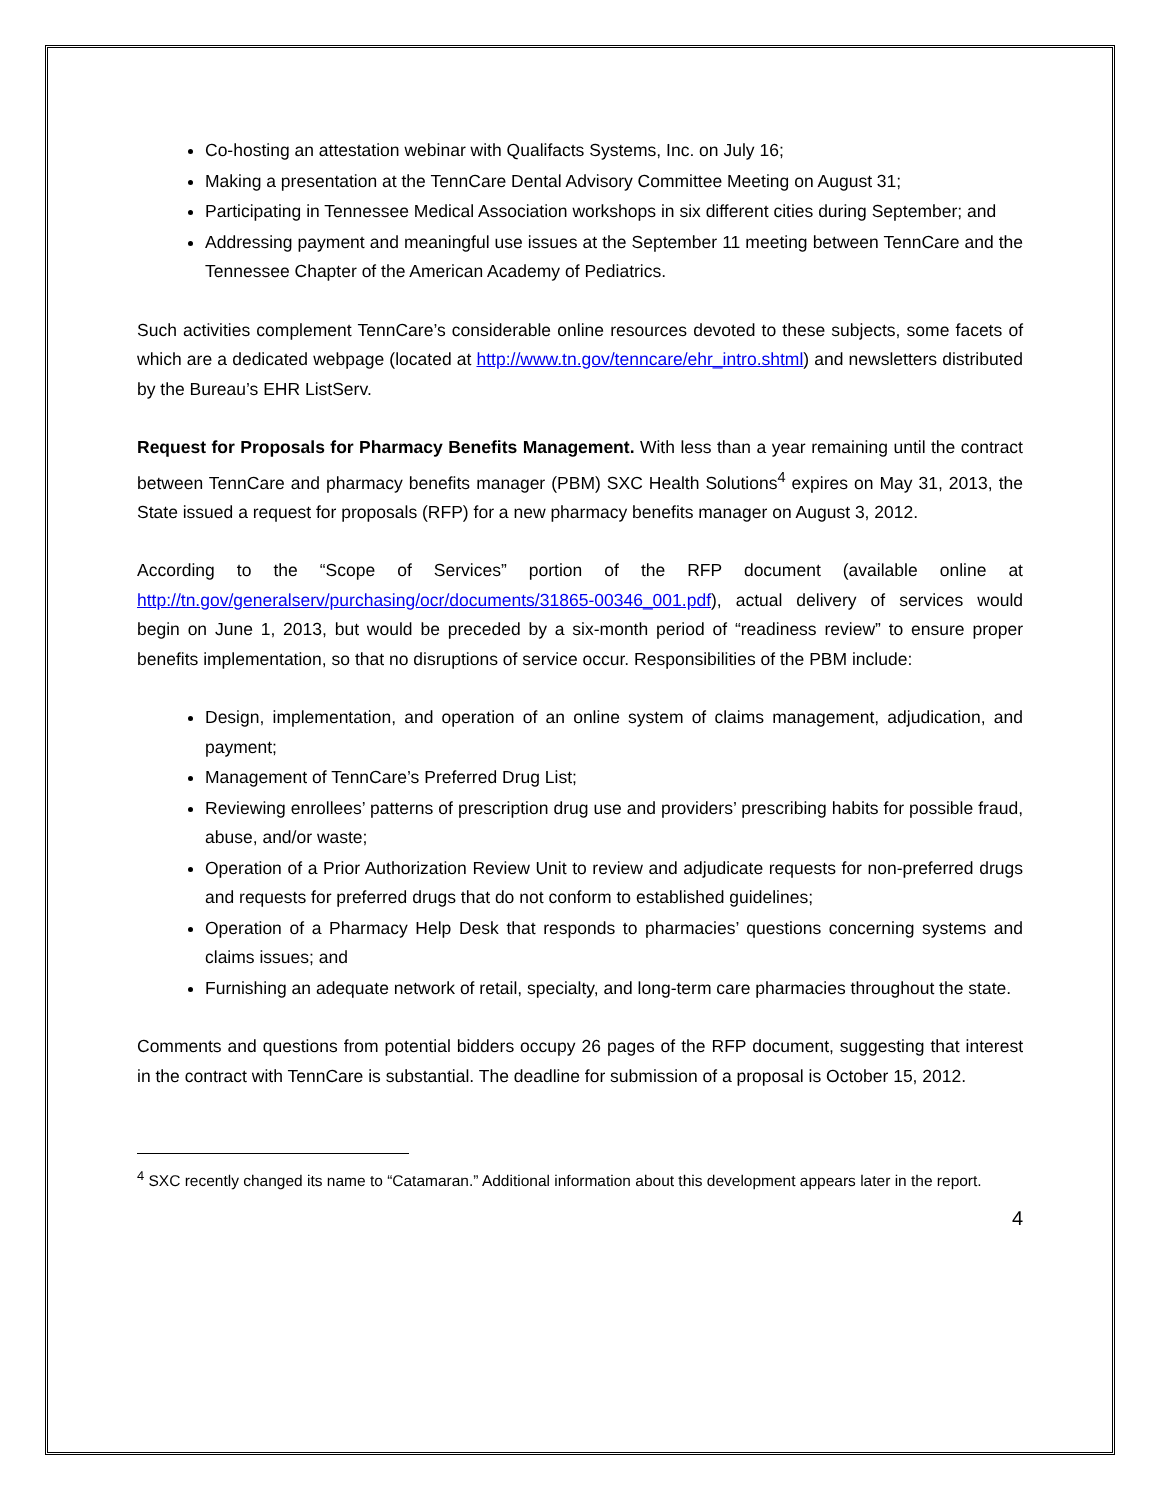Co-hosting an attestation webinar with Qualifacts Systems, Inc. on July 16;
Making a presentation at the TennCare Dental Advisory Committee Meeting on August 31;
Participating in Tennessee Medical Association workshops in six different cities during September; and
Addressing payment and meaningful use issues at the September 11 meeting between TennCare and the Tennessee Chapter of the American Academy of Pediatrics.
Such activities complement TennCare’s considerable online resources devoted to these subjects, some facets of which are a dedicated webpage (located at http://www.tn.gov/tenncare/ehr_intro.shtml) and newsletters distributed by the Bureau’s EHR ListServ.
Request for Proposals for Pharmacy Benefits Management. With less than a year remaining until the contract between TennCare and pharmacy benefits manager (PBM) SXC Health Solutions<sup>4</sup> expires on May 31, 2013, the State issued a request for proposals (RFP) for a new pharmacy benefits manager on August 3, 2012.
According to the “Scope of Services” portion of the RFP document (available online at http://tn.gov/generalserv/purchasing/ocr/documents/31865-00346_001.pdf), actual delivery of services would begin on June 1, 2013, but would be preceded by a six-month period of “readiness review” to ensure proper benefits implementation, so that no disruptions of service occur. Responsibilities of the PBM include:
Design, implementation, and operation of an online system of claims management, adjudication, and payment;
Management of TennCare’s Preferred Drug List;
Reviewing enrollees’ patterns of prescription drug use and providers’ prescribing habits for possible fraud, abuse, and/or waste;
Operation of a Prior Authorization Review Unit to review and adjudicate requests for non-preferred drugs and requests for preferred drugs that do not conform to established guidelines;
Operation of a Pharmacy Help Desk that responds to pharmacies’ questions concerning systems and claims issues; and
Furnishing an adequate network of retail, specialty, and long-term care pharmacies throughout the state.
Comments and questions from potential bidders occupy 26 pages of the RFP document, suggesting that interest in the contract with TennCare is substantial. The deadline for submission of a proposal is October 15, 2012.
<sup>4</sup> SXC recently changed its name to “Catamaran.” Additional information about this development appears later in the report.
4